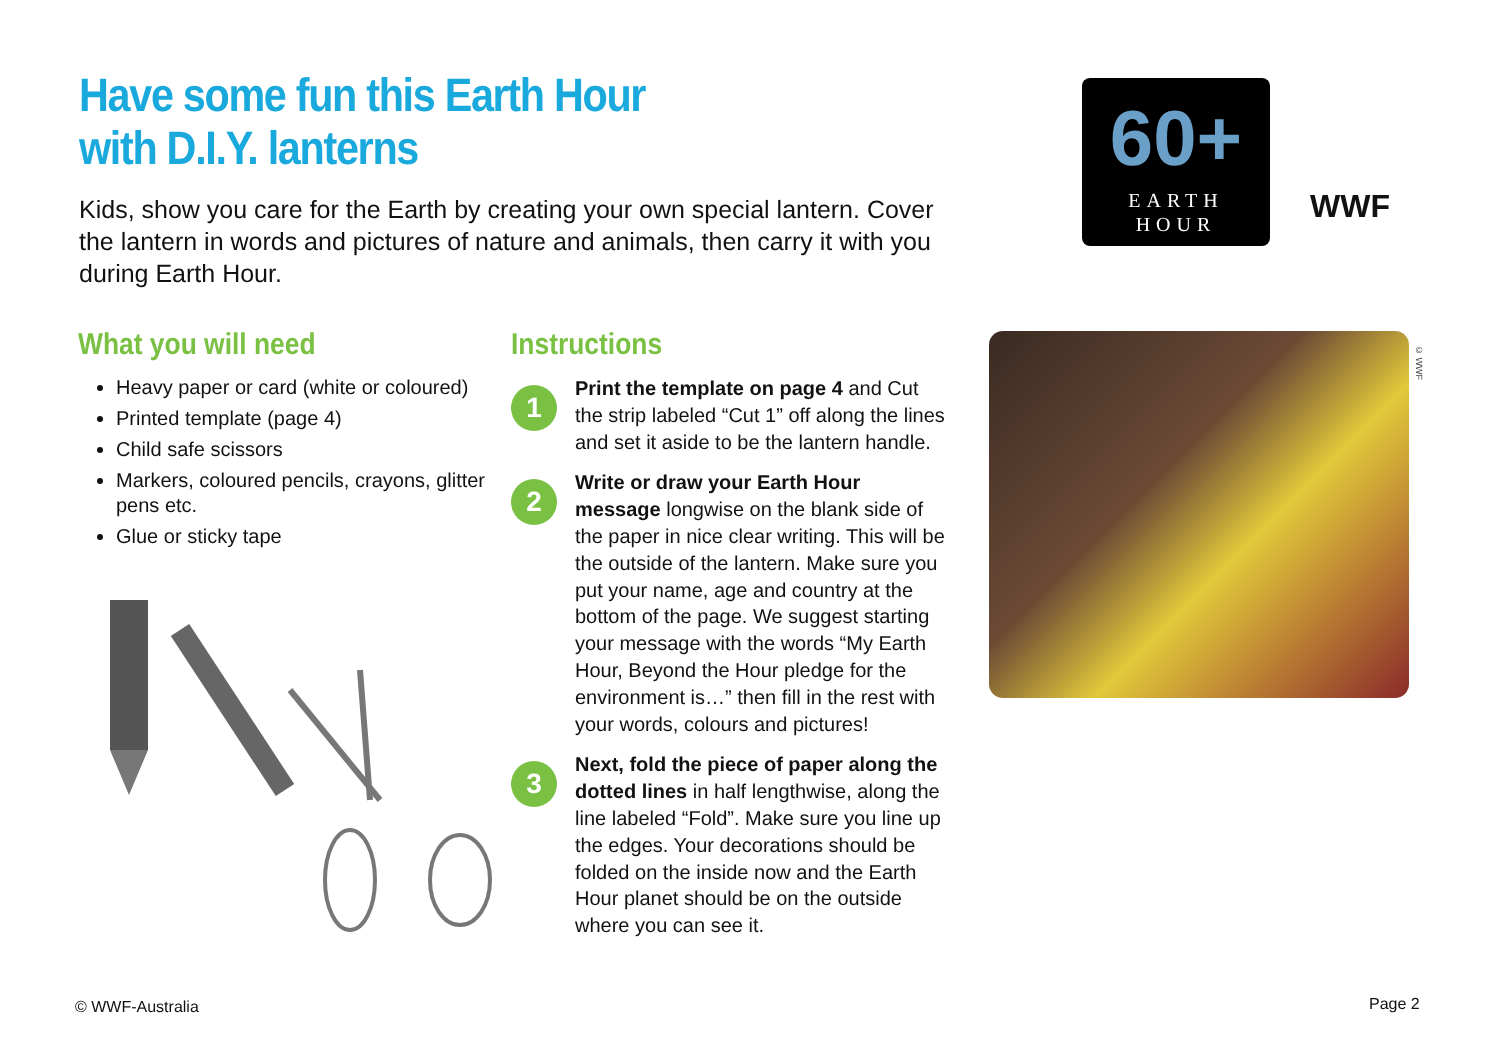Have some fun this Earth Hour
with D.I.Y. lanterns
Kids, show you care for the Earth by creating your own special lantern. Cover the lantern in words and pictures of nature and animals, then carry it with you during Earth Hour.
60+
EARTH
HOUR
WWF
What you will need
Heavy paper or card (white or coloured)
Printed template (page 4)
Child safe scissors
Markers, coloured pencils, crayons, glitter pens etc.
Glue or sticky tape
Instructions
1
Print the template on page 4 and Cut the strip labeled “Cut 1” off along the lines and set it aside to be the lantern handle.
2
Write or draw your Earth Hour message longwise on the blank side of the paper in nice clear writing. This will be the outside of the lantern. Make sure you put your name, age and country at the bottom of the page. We suggest starting your message with the words “My Earth Hour, Beyond the Hour pledge for the environment is…” then fill in the rest with your words, colours and pictures!
3
Next, fold the piece of paper along the dotted lines in half lengthwise, along the line labeled “Fold”. Make sure you line up the edges. Your decorations should be folded on the inside now and the Earth Hour planet should be on the outside where you can see it.
© WWF
© WWF-Australia Page 2